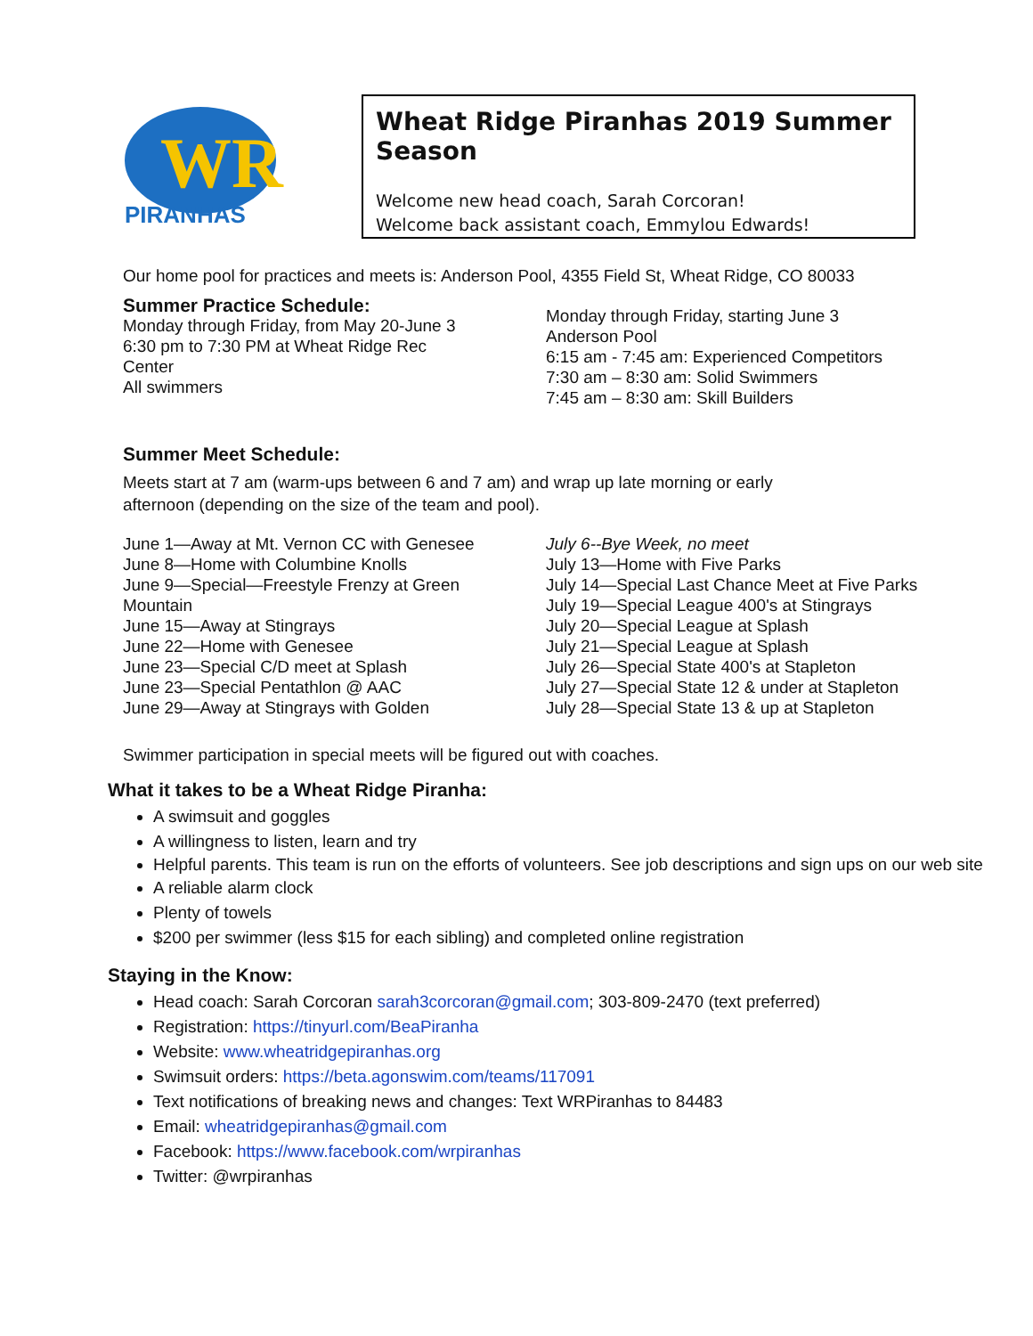WR
PIRANHAS
Wheat Ridge Piranhas 2019 Summer Season
Welcome new head coach, Sarah Corcoran!
Welcome back assistant coach, Emmylou Edwards!
Our home pool for practices and meets is: Anderson Pool, 4355 Field St, Wheat Ridge, CO 80033
Summer Practice Schedule:
Monday through Friday, from May 20-June 3
6:30 pm to 7:30 PM at Wheat Ridge Rec
Center
All swimmers
Monday through Friday, starting June 3
Anderson Pool
6:15 am - 7:45 am: Experienced Competitors
7:30 am – 8:30 am: Solid Swimmers
7:45 am – 8:30 am: Skill Builders
Summer Meet Schedule:
Meets start at 7 am (warm-ups between 6 and 7 am) and wrap up late morning or early
afternoon (depending on the size of the team and pool).
June 1—Away at Mt. Vernon CC with Genesee
June 8—Home with Columbine Knolls
June 9—Special—Freestyle Frenzy at Green
Mountain
June 15—Away at Stingrays
June 22—Home with Genesee
June 23—Special C/D meet at Splash
June 23—Special Pentathlon @ AAC
June 29—Away at Stingrays with Golden
July 6--Bye Week, no meet
July 13—Home with Five Parks
July 14—Special Last Chance Meet at Five Parks
July 19—Special League 400's at Stingrays
July 20—Special League at Splash
July 21—Special League at Splash
July 26—Special State 400's at Stapleton
July 27—Special State 12 & under at Stapleton
July 28—Special State 13 & up at Stapleton
Swimmer participation in special meets will be figured out with coaches.
What it takes to be a Wheat Ridge Piranha:
A swimsuit and goggles
A willingness to listen, learn and try
Helpful parents. This team is run on the efforts of volunteers. See job descriptions and sign ups on our web site
A reliable alarm clock
Plenty of towels
$200 per swimmer (less $15 for each sibling) and completed online registration
Staying in the Know:
Head coach: Sarah Corcoran sarah3corcoran@gmail.com; 303-809-2470 (text preferred)
Registration: https://tinyurl.com/BeaPiranha
Website: www.wheatridgepiranhas.org
Swimsuit orders: https://beta.agonswim.com/teams/117091
Text notifications of breaking news and changes: Text WRPiranhas to 84483
Email: wheatridgepiranhas@gmail.com
Facebook: https://www.facebook.com/wrpiranhas
Twitter: @wrpiranhas